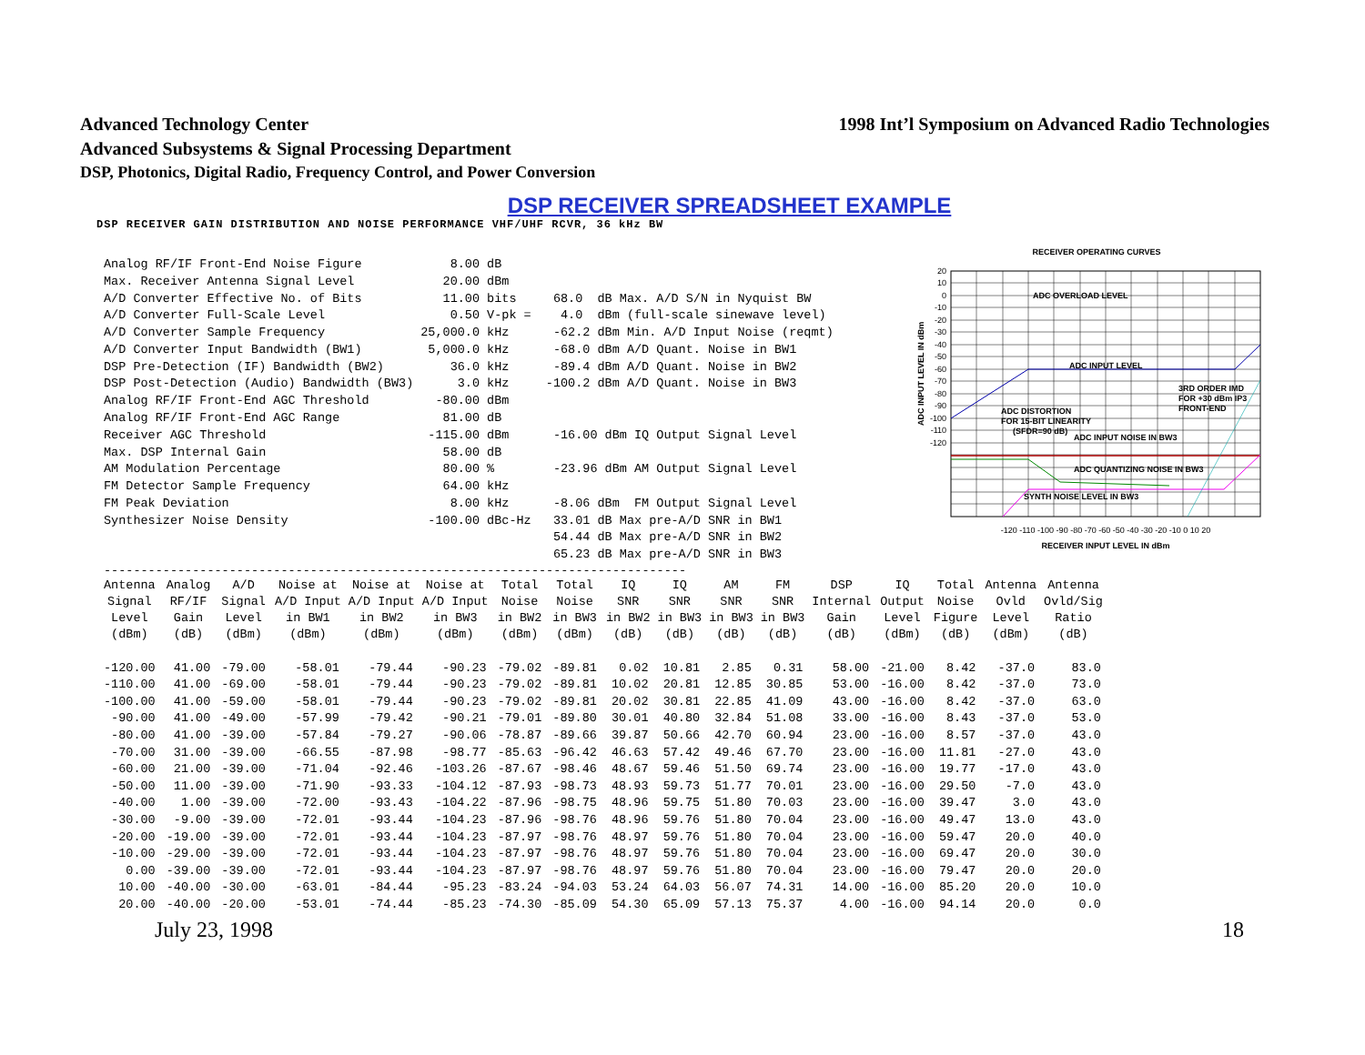Advanced Technology Center 1998 Int’l Symposium on Advanced Radio Technologies
Advanced Subsystems & Signal Processing Department
DSP, Photonics, Digital Radio, Frequency Control, and Power Conversion
DSP RECEIVER SPREADSHEET EXAMPLE
DSP RECEIVER GAIN DISTRIBUTION AND NOISE PERFORMANCE VHF/UHF RCVR, 36 kHz BW
| Analog RF/IF Front-End Noise Figure | 8.00 | dB | |
| Max. Receiver Antenna Signal Level | 20.00 | dBm | |
| A/D Converter Effective No. of Bits | 11.00 | bits | 68.0 dB Max. A/D S/N in Nyquist BW |
| A/D Converter Full-Scale Level | 0.50 | V-pk = | 4.0 dBm (full-scale sinewave level) |
| A/D Converter Sample Frequency | 25,000.0 | kHz | -62.2 dBm Min. A/D Input Noise (reqmt) |
| A/D Converter Input Bandwidth (BW1) | 5,000.0 | kHz | -68.0 dBm A/D Quant. Noise in BW1 |
| DSP Pre-Detection (IF) Bandwidth (BW2) | 36.0 | kHz | -89.4 dBm A/D Quant. Noise in BW2 |
| DSP Post-Detection (Audio) Bandwidth (BW3) | 3.0 | kHz | -100.2 dBm A/D Quant. Noise in BW3 |
| Analog RF/IF Front-End AGC Threshold | -80.00 | dBm | |
| Analog RF/IF Front-End AGC Range | 81.00 | dB | |
| Receiver AGC Threshold | -115.00 | dBm | -16.00 dBm IQ Output Signal Level |
| Max. DSP Internal Gain | 58.00 | dB | |
| AM Modulation Percentage | 80.00 | % | -23.96 dBm AM Output Signal Level |
| FM Detector Sample Frequency | 64.00 | kHz | |
| FM Peak Deviation | 8.00 | kHz | -8.06 dBm FM Output Signal Level |
| Synthesizer Noise Density | -100.00 | dBc-Hz | 33.01 dB Max pre-A/D SNR in BW1 |
| | | | 54.44 dB Max pre-A/D SNR in BW2 |
| | | | 65.23 dB Max pre-A/D SNR in BW3 |
RECEIVER OPERATING CURVES
ADC OVERLOAD LEVEL
ADC INPUT LEVEL
ADC DISTORTION
FOR 15-BIT LINEARITY
(SFDR=90 dB)
ADC INPUT NOISE IN BW3
ADC QUANTIZING NOISE IN BW3
SYNTH NOISE LEVEL IN BW3
3RD ORDER IMD
FOR +30 dBm IP3
FRONT-END
20
10
0
-10
-20
-30
-40
-50
-60
-70
-80
-90
-100
-110
-120
-120 -110 -100 -90 -80 -70 -60 -50 -40 -30 -20 -10 0 10 20
RECEIVER INPUT LEVEL IN dBm
ADC INPUT LEVEL IN dBm
-------------------------------------------------------------------------------
| Antenna Signal Level (dBm) | Analog RF/IF Gain (dB) | A/D Signal Level (dBm) | Noise at A/D Input in BW1 (dBm) | Noise at A/D Input in BW2 (dBm) | Noise at A/D Input in BW3 (dBm) | Total Noise in BW2 (dBm) | Total Noise in BW3 (dBm) | IQ SNR in BW2 (dB) | IQ SNR in BW3 (dB) | AM SNR in BW3 (dB) | FM SNR in BW3 (dB) | DSP Internal Gain (dB) | IQ Output Level (dBm) | Total Noise Figure (dB) | Antenna Ovld Level (dBm) | Antenna Ovld/Sig Ratio (dB) |
| --- | --- | --- | --- | --- | --- | --- | --- | --- | --- | --- | --- | --- | --- | --- | --- | --- |
| -120.00 | 41.00 | -79.00 | -58.01 | -79.44 | -90.23 | -79.02 | -89.81 | 0.02 | 10.81 | 2.85 | 0.31 | 58.00 | -21.00 | 8.42 | -37.0 | 83.0 |
| -110.00 | 41.00 | -69.00 | -58.01 | -79.44 | -90.23 | -79.02 | -89.81 | 10.02 | 20.81 | 12.85 | 30.85 | 53.00 | -16.00 | 8.42 | -37.0 | 73.0 |
| -100.00 | 41.00 | -59.00 | -58.01 | -79.44 | -90.23 | -79.02 | -89.81 | 20.02 | 30.81 | 22.85 | 41.09 | 43.00 | -16.00 | 8.42 | -37.0 | 63.0 |
| -90.00 | 41.00 | -49.00 | -57.99 | -79.42 | -90.21 | -79.01 | -89.80 | 30.01 | 40.80 | 32.84 | 51.08 | 33.00 | -16.00 | 8.43 | -37.0 | 53.0 |
| -80.00 | 41.00 | -39.00 | -57.84 | -79.27 | -90.06 | -78.87 | -89.66 | 39.87 | 50.66 | 42.70 | 60.94 | 23.00 | -16.00 | 8.57 | -37.0 | 43.0 |
| -70.00 | 31.00 | -39.00 | -66.55 | -87.98 | -98.77 | -85.63 | -96.42 | 46.63 | 57.42 | 49.46 | 67.70 | 23.00 | -16.00 | 11.81 | -27.0 | 43.0 |
| -60.00 | 21.00 | -39.00 | -71.04 | -92.46 | -103.26 | -87.67 | -98.46 | 48.67 | 59.46 | 51.50 | 69.74 | 23.00 | -16.00 | 19.77 | -17.0 | 43.0 |
| -50.00 | 11.00 | -39.00 | -71.90 | -93.33 | -104.12 | -87.93 | -98.73 | 48.93 | 59.73 | 51.77 | 70.01 | 23.00 | -16.00 | 29.50 | -7.0 | 43.0 |
| -40.00 | 1.00 | -39.00 | -72.00 | -93.43 | -104.22 | -87.96 | -98.75 | 48.96 | 59.75 | 51.80 | 70.03 | 23.00 | -16.00 | 39.47 | 3.0 | 43.0 |
| -30.00 | -9.00 | -39.00 | -72.01 | -93.44 | -104.23 | -87.96 | -98.76 | 48.96 | 59.76 | 51.80 | 70.04 | 23.00 | -16.00 | 49.47 | 13.0 | 43.0 |
| -20.00 | -19.00 | -39.00 | -72.01 | -93.44 | -104.23 | -87.97 | -98.76 | 48.97 | 59.76 | 51.80 | 70.04 | 23.00 | -16.00 | 59.47 | 20.0 | 40.0 |
| -10.00 | -29.00 | -39.00 | -72.01 | -93.44 | -104.23 | -87.97 | -98.76 | 48.97 | 59.76 | 51.80 | 70.04 | 23.00 | -16.00 | 69.47 | 20.0 | 30.0 |
| 0.00 | -39.00 | -39.00 | -72.01 | -93.44 | -104.23 | -87.97 | -98.76 | 48.97 | 59.76 | 51.80 | 70.04 | 23.00 | -16.00 | 79.47 | 20.0 | 20.0 |
| 10.00 | -40.00 | -30.00 | -63.01 | -84.44 | -95.23 | -83.24 | -94.03 | 53.24 | 64.03 | 56.07 | 74.31 | 14.00 | -16.00 | 85.20 | 20.0 | 10.0 |
| 20.00 | -40.00 | -20.00 | -53.01 | -74.44 | -85.23 | -74.30 | -85.09 | 54.30 | 65.09 | 57.13 | 75.37 | 4.00 | -16.00 | 94.14 | 20.0 | 0.0 |
July 23, 1998 18